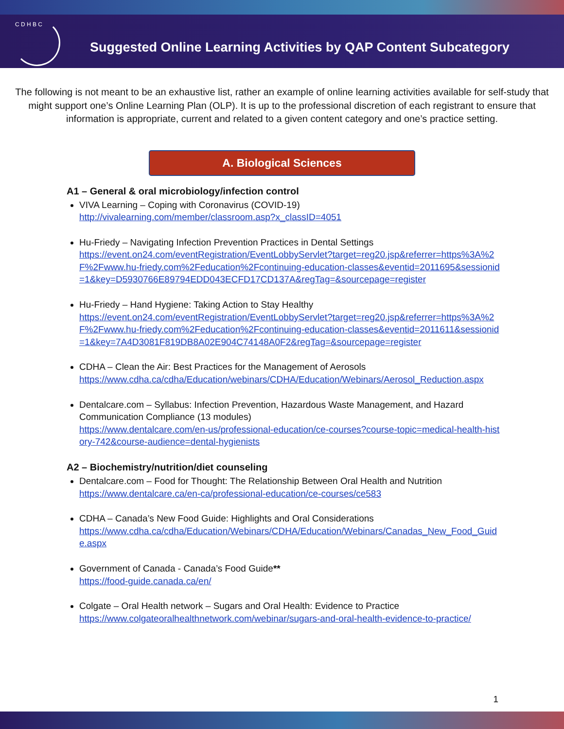C D H B C
Suggested Online Learning Activities by QAP Content Subcategory
The following is not meant to be an exhaustive list, rather an example of online learning activities available for self-study that might support one’s Online Learning Plan (OLP). It is up to the professional discretion of each registrant to ensure that information is appropriate, current and related to a given content category and one’s practice setting.
A. Biological Sciences
A1 – General & oral microbiology/infection control
VIVA Learning – Coping with Coronavirus (COVID-19)
http://vivalearning.com/member/classroom.asp?x_classID=4051
Hu-Friedy – Navigating Infection Prevention Practices in Dental Settings
https://event.on24.com/eventRegistration/EventLobbyServlet?target=reg20.jsp&referrer=https%3A%2F%2Fwww.hu-friedy.com%2Feducation%2Fcontinuing-education-classes&eventid=2011695&sessionid=1&key=D5930766E89794EDD043ECFD17CD137A&regTag=&sourcepage=register
Hu-Friedy – Hand Hygiene: Taking Action to Stay Healthy
https://event.on24.com/eventRegistration/EventLobbyServlet?target=reg20.jsp&referrer=https%3A%2F%2Fwww.hu-friedy.com%2Feducation%2Fcontinuing-education-classes&eventid=2011611&sessionid=1&key=7A4D3081F819DB8A02E904C74148A0F2&regTag=&sourcepage=register
CDHA – Clean the Air: Best Practices for the Management of Aerosols
https://www.cdha.ca/cdha/Education/webinars/CDHA/Education/Webinars/Aerosol_Reduction.aspx
Dentalcare.com – Syllabus: Infection Prevention, Hazardous Waste Management, and Hazard Communication Compliance (13 modules)
https://www.dentalcare.com/en-us/professional-education/ce-courses?course-topic=medical-health-history-742&course-audience=dental-hygienists
A2 – Biochemistry/nutrition/diet counseling
Dentalcare.com – Food for Thought: The Relationship Between Oral Health and Nutrition
https://www.dentalcare.ca/en-ca/professional-education/ce-courses/ce583
CDHA – Canada’s New Food Guide: Highlights and Oral Considerations
https://www.cdha.ca/cdha/Education/Webinars/CDHA/Education/Webinars/Canadas_New_Food_Guide.aspx
Government of Canada - Canada’s Food Guide**
https://food-guide.canada.ca/en/
Colgate – Oral Health network – Sugars and Oral Health: Evidence to Practice
https://www.colgateoralhealthnetwork.com/webinar/sugars-and-oral-health-evidence-to-practice/
1